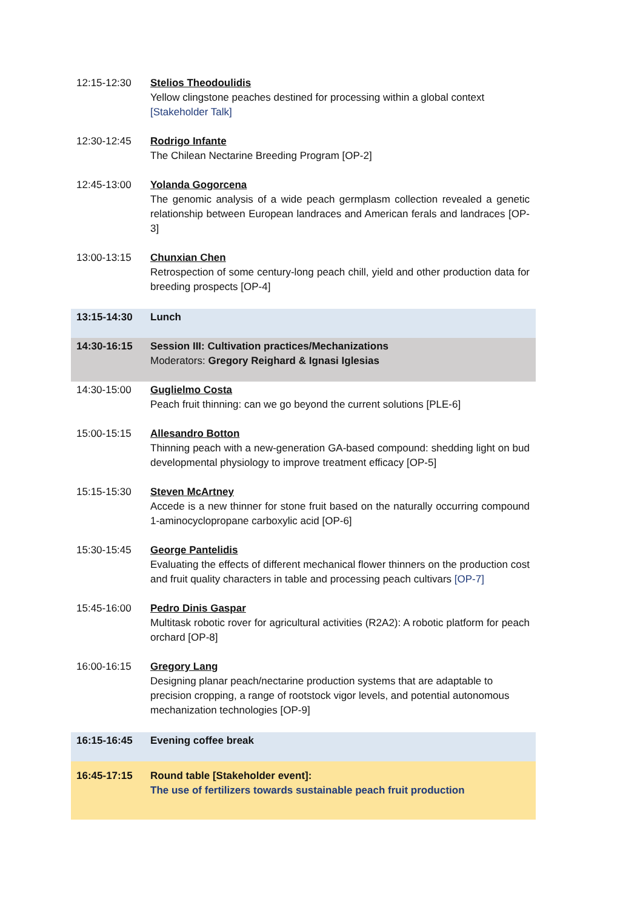| 12:15-12:30 | Stelios Theodoulidis Yellow clingstone peaches destined for processing within a global context [Stakeholder Talk] |
| 12:30-12:45 | Rodrigo Infante The Chilean Nectarine Breeding Program [OP-2] |
| 12:45-13:00 | Yolanda Gogorcena The genomic analysis of a wide peach germplasm collection revealed a genetic relationship between European landraces and American ferals and landraces [OP-3] |
| 13:00-13:15 | Chunxian Chen Retrospection of some century-long peach chill, yield and other production data for breeding prospects [OP-4] |
| 13:15-14:30 | Lunch |
| 14:30-16:15 | Session III: Cultivation practices/Mechanizations Moderators: Gregory Reighard & Ignasi Iglesias |
| 14:30-15:00 | Guglielmo Costa Peach fruit thinning: can we go beyond the current solutions [PLE-6] |
| 15:00-15:15 | Allesandro Botton Thinning peach with a new-generation GA-based compound: shedding light on bud developmental physiology to improve treatment efficacy [OP-5] |
| 15:15-15:30 | Steven McArtney Accede is a new thinner for stone fruit based on the naturally occurring compound 1-aminocyclopropane carboxylic acid [OP-6] |
| 15:30-15:45 | George Pantelidis Evaluating the effects of different mechanical flower thinners on the production cost and fruit quality characters in table and processing peach cultivars [OP-7] |
| 15:45-16:00 | Pedro Dinis Gaspar Multitask robotic rover for agricultural activities (R2A2): A robotic platform for peach orchard [OP-8] |
| 16:00-16:15 | Gregory Lang Designing planar peach/nectarine production systems that are adaptable to precision cropping, a range of rootstock vigor levels, and potential autonomous mechanization technologies [OP-9] |
| 16:15-16:45 | Evening coffee break |
| 16:45-17:15 | Round table [Stakeholder event]: The use of fertilizers towards sustainable peach fruit production |